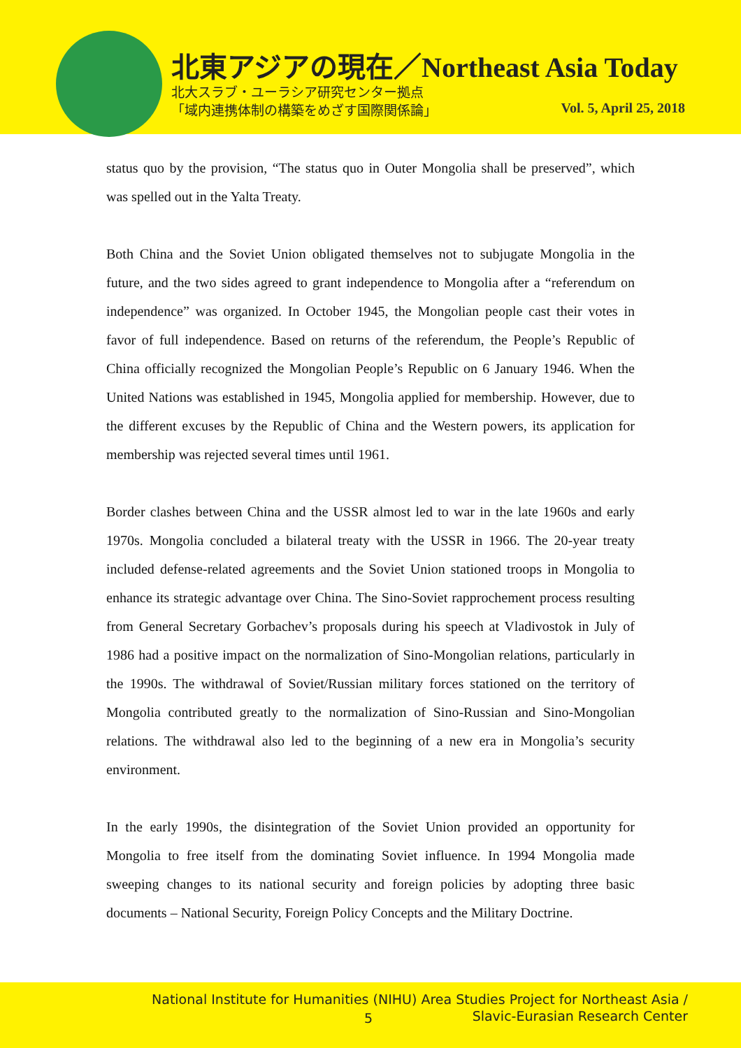北東アジアの現在／Northeast Asia Today
北大スラブ・ユーラシア研究センター拠点
「域内連携体制の構築をめざす国際関係論」
Vol. 5, April 25, 2018
status quo by the provision, “The status quo in Outer Mongolia shall be preserved”, which was spelled out in the Yalta Treaty.
Both China and the Soviet Union obligated themselves not to subjugate Mongolia in the future, and the two sides agreed to grant independence to Mongolia after a “referendum on independence” was organized. In October 1945, the Mongolian people cast their votes in favor of full independence. Based on returns of the referendum, the People’s Republic of China officially recognized the Mongolian People’s Republic on 6 January 1946. When the United Nations was established in 1945, Mongolia applied for membership. However, due to the different excuses by the Republic of China and the Western powers, its application for membership was rejected several times until 1961.
Border clashes between China and the USSR almost led to war in the late 1960s and early 1970s. Mongolia concluded a bilateral treaty with the USSR in 1966. The 20-year treaty included defense-related agreements and the Soviet Union stationed troops in Mongolia to enhance its strategic advantage over China. The Sino-Soviet rapprochement process resulting from General Secretary Gorbachev’s proposals during his speech at Vladivostok in July of 1986 had a positive impact on the normalization of Sino-Mongolian relations, particularly in the 1990s. The withdrawal of Soviet/Russian military forces stationed on the territory of Mongolia contributed greatly to the normalization of Sino-Russian and Sino-Mongolian relations. The withdrawal also led to the beginning of a new era in Mongolia’s security environment.
In the early 1990s, the disintegration of the Soviet Union provided an opportunity for Mongolia to free itself from the dominating Soviet influence. In 1994 Mongolia made sweeping changes to its national security and foreign policies by adopting three basic documents – National Security, Foreign Policy Concepts and the Military Doctrine.
National Institute for Humanities (NIHU) Area Studies Project for Northeast Asia /
5
Slavic-Eurasian Research Center